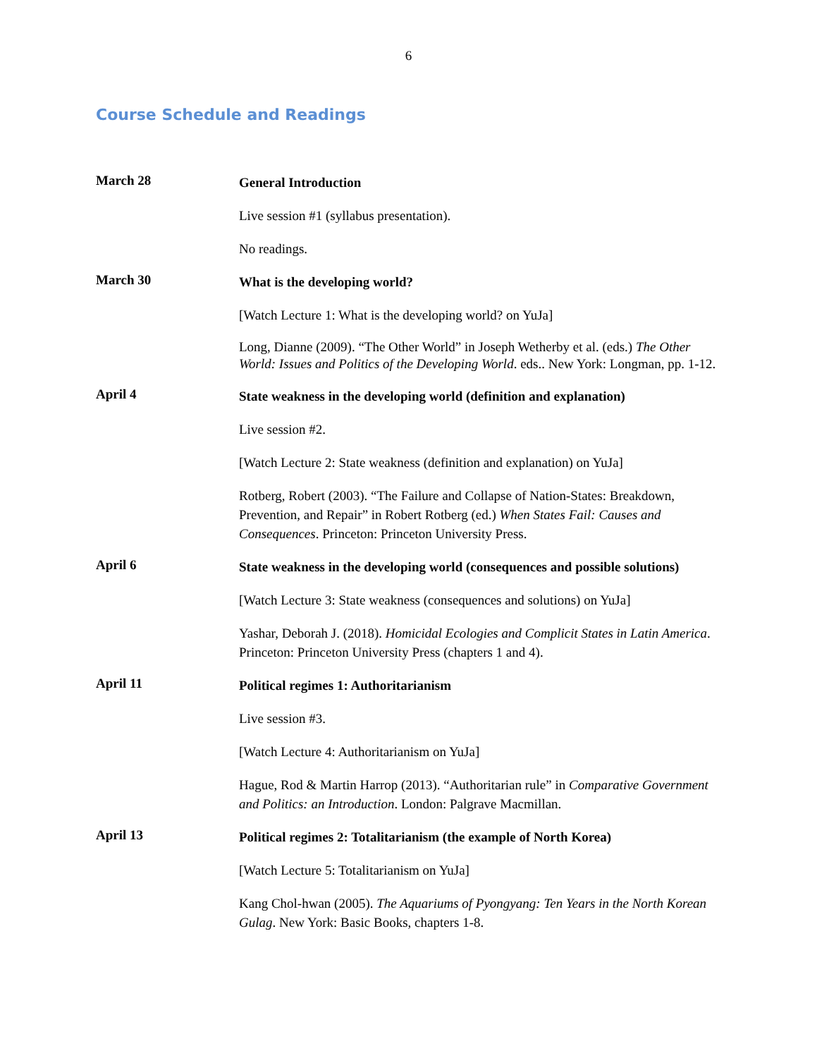6
Course Schedule and Readings
March 28
General Introduction
Live session #1 (syllabus presentation).
No readings.
March 30
What is the developing world?
[Watch Lecture 1: What is the developing world? on YuJa]
Long, Dianne (2009). “The Other World” in Joseph Wetherby et al. (eds.) The Other World: Issues and Politics of the Developing World. eds.. New York: Longman, pp. 1-12.
April 4
State weakness in the developing world (definition and explanation)
Live session #2.
[Watch Lecture 2: State weakness (definition and explanation) on YuJa]
Rotberg, Robert (2003). “The Failure and Collapse of Nation-States: Breakdown, Prevention, and Repair” in Robert Rotberg (ed.) When States Fail: Causes and Consequences. Princeton: Princeton University Press.
April 6
State weakness in the developing world (consequences and possible solutions)
[Watch Lecture 3: State weakness (consequences and solutions) on YuJa]
Yashar, Deborah J. (2018). Homicidal Ecologies and Complicit States in Latin America. Princeton: Princeton University Press (chapters 1 and 4).
April 11
Political regimes 1: Authoritarianism
Live session #3.
[Watch Lecture 4: Authoritarianism on YuJa]
Hague, Rod & Martin Harrop (2013). “Authoritarian rule” in Comparative Government and Politics: an Introduction. London: Palgrave Macmillan.
April 13
Political regimes 2: Totalitarianism (the example of North Korea)
[Watch Lecture 5: Totalitarianism on YuJa]
Kang Chol-hwan (2005). The Aquariums of Pyongyang: Ten Years in the North Korean Gulag. New York: Basic Books, chapters 1-8.